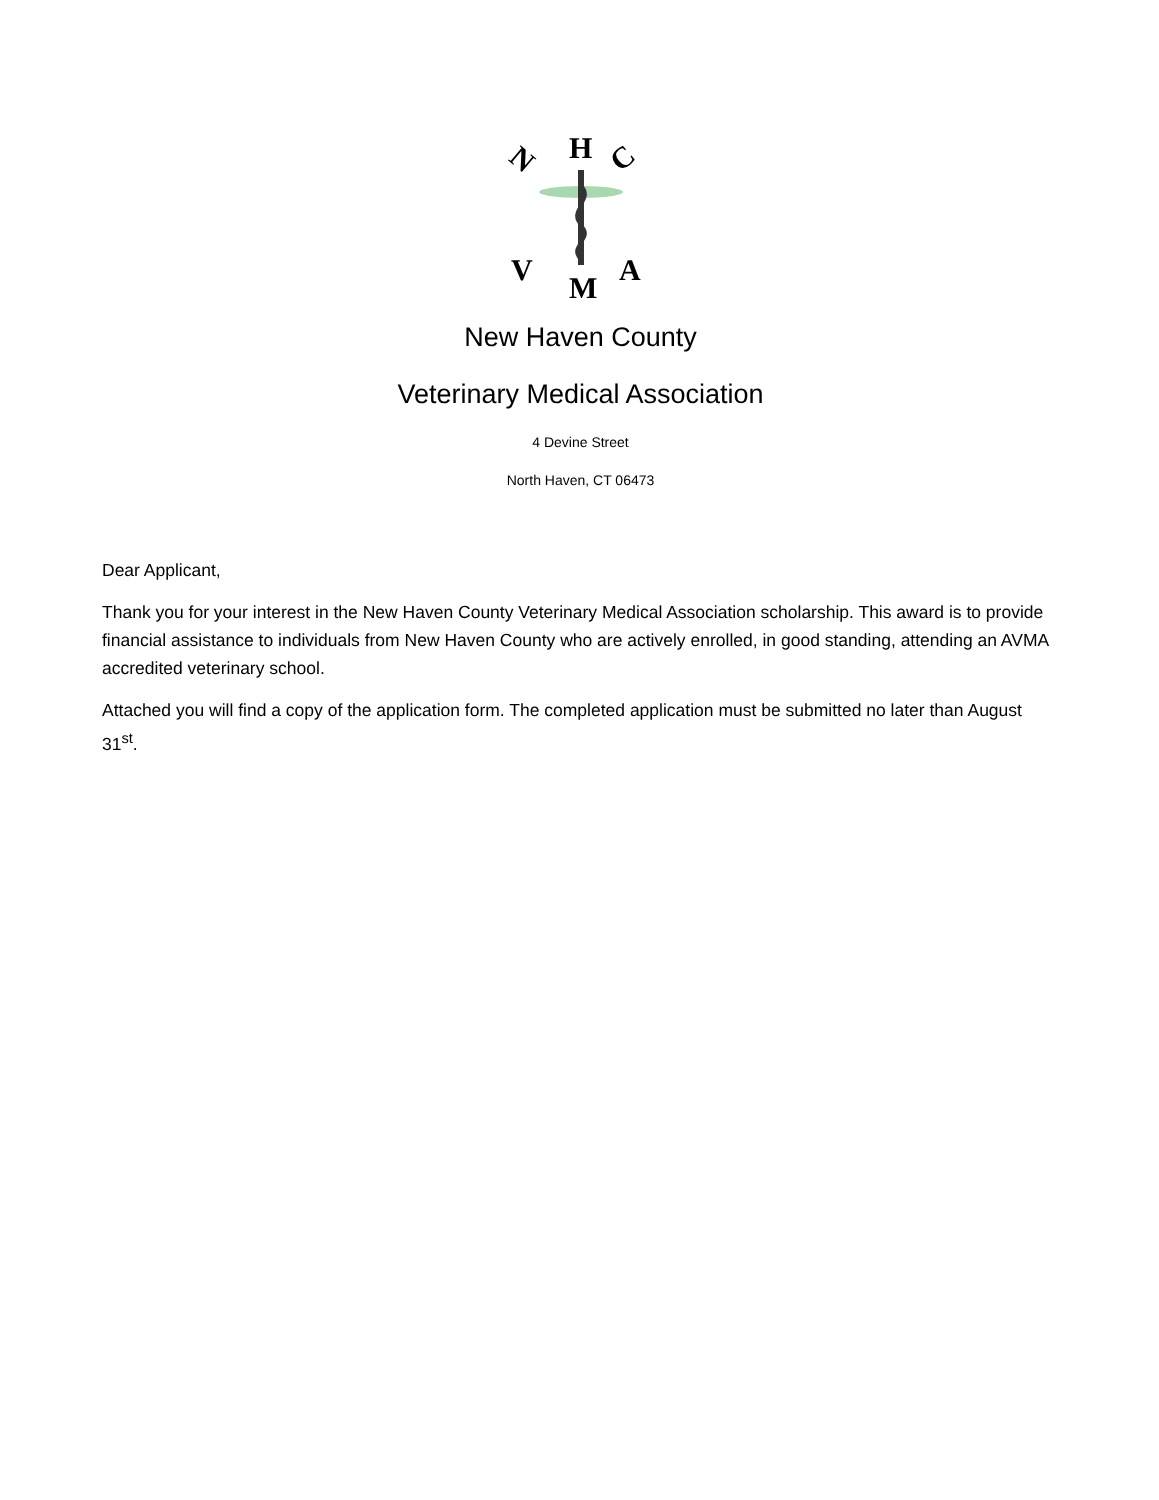H
N
C
V
M
A
New Haven County
Veterinary Medical Association
4 Devine Street
North Haven, CT 06473
Dear Applicant,
Thank you for your interest in the New Haven County Veterinary Medical Association scholarship. This award is to provide financial assistance to individuals from New Haven County who are actively enrolled, in good standing, attending an AVMA accredited veterinary school.
Attached you will find a copy of the application form. The completed application must be submitted no later than August 31<sup>st</sup>.